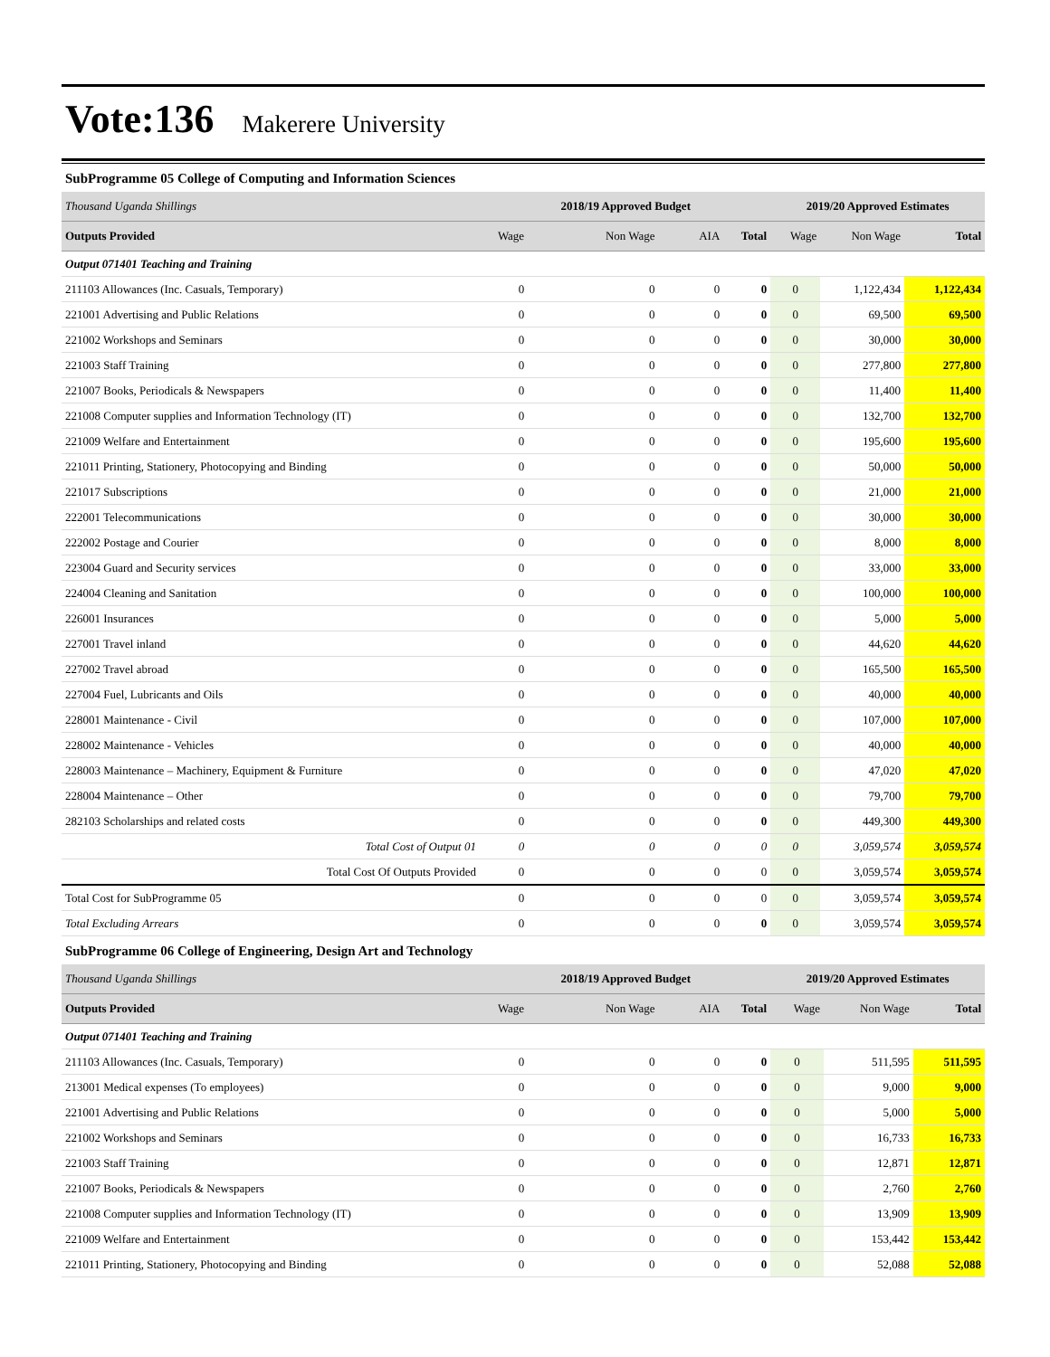Vote:136 Makerere University
SubProgramme 05 College of Computing and Information Sciences
| Thousand Uganda Shillings | | 2018/19 Approved Budget | | | 2019/20 Approved Estimates | | |
| --- | --- | --- | --- | --- | --- | --- | --- |
| Outputs Provided | Wage | Non Wage | AIA | Total | Wage | Non Wage | Total |
| Output 071401 Teaching and Training | | | | | | | |
| 211103 Allowances (Inc. Casuals, Temporary) | 0 | 0 | 0 | 0 | 0 | 1,122,434 | 1,122,434 |
| 221001 Advertising and Public Relations | 0 | 0 | 0 | 0 | 0 | 69,500 | 69,500 |
| 221002 Workshops and Seminars | 0 | 0 | 0 | 0 | 0 | 30,000 | 30,000 |
| 221003 Staff Training | 0 | 0 | 0 | 0 | 0 | 277,800 | 277,800 |
| 221007 Books, Periodicals & Newspapers | 0 | 0 | 0 | 0 | 0 | 11,400 | 11,400 |
| 221008 Computer supplies and Information Technology (IT) | 0 | 0 | 0 | 0 | 0 | 132,700 | 132,700 |
| 221009 Welfare and Entertainment | 0 | 0 | 0 | 0 | 0 | 195,600 | 195,600 |
| 221011 Printing, Stationery, Photocopying and Binding | 0 | 0 | 0 | 0 | 0 | 50,000 | 50,000 |
| 221017 Subscriptions | 0 | 0 | 0 | 0 | 0 | 21,000 | 21,000 |
| 222001 Telecommunications | 0 | 0 | 0 | 0 | 0 | 30,000 | 30,000 |
| 222002 Postage and Courier | 0 | 0 | 0 | 0 | 0 | 8,000 | 8,000 |
| 223004 Guard and Security services | 0 | 0 | 0 | 0 | 0 | 33,000 | 33,000 |
| 224004 Cleaning and Sanitation | 0 | 0 | 0 | 0 | 0 | 100,000 | 100,000 |
| 226001 Insurances | 0 | 0 | 0 | 0 | 0 | 5,000 | 5,000 |
| 227001 Travel inland | 0 | 0 | 0 | 0 | 0 | 44,620 | 44,620 |
| 227002 Travel abroad | 0 | 0 | 0 | 0 | 0 | 165,500 | 165,500 |
| 227004 Fuel, Lubricants and Oils | 0 | 0 | 0 | 0 | 0 | 40,000 | 40,000 |
| 228001 Maintenance - Civil | 0 | 0 | 0 | 0 | 0 | 107,000 | 107,000 |
| 228002 Maintenance - Vehicles | 0 | 0 | 0 | 0 | 0 | 40,000 | 40,000 |
| 228003 Maintenance – Machinery, Equipment & Furniture | 0 | 0 | 0 | 0 | 0 | 47,020 | 47,020 |
| 228004 Maintenance – Other | 0 | 0 | 0 | 0 | 0 | 79,700 | 79,700 |
| 282103 Scholarships and related costs | 0 | 0 | 0 | 0 | 0 | 449,300 | 449,300 |
| Total Cost of Output 01 | 0 | 0 | 0 | 0 | 0 | 3,059,574 | 3,059,574 |
| Total Cost Of Outputs Provided | 0 | 0 | 0 | 0 | 0 | 3,059,574 | 3,059,574 |
| Total Cost for SubProgramme 05 | 0 | 0 | 0 | 0 | 0 | 3,059,574 | 3,059,574 |
| Total Excluding Arrears | 0 | 0 | 0 | 0 | 0 | 3,059,574 | 3,059,574 |
SubProgramme 06 College of Engineering, Design Art and Technology
| Thousand Uganda Shillings | | 2018/19 Approved Budget | | | 2019/20 Approved Estimates | | |
| --- | --- | --- | --- | --- | --- | --- | --- |
| Outputs Provided | Wage | Non Wage | AIA | Total | Wage | Non Wage | Total |
| Output 071401 Teaching and Training | | | | | | | |
| 211103 Allowances (Inc. Casuals, Temporary) | 0 | 0 | 0 | 0 | 0 | 511,595 | 511,595 |
| 213001 Medical expenses (To employees) | 0 | 0 | 0 | 0 | 0 | 9,000 | 9,000 |
| 221001 Advertising and Public Relations | 0 | 0 | 0 | 0 | 0 | 5,000 | 5,000 |
| 221002 Workshops and Seminars | 0 | 0 | 0 | 0 | 0 | 16,733 | 16,733 |
| 221003 Staff Training | 0 | 0 | 0 | 0 | 0 | 12,871 | 12,871 |
| 221007 Books, Periodicals & Newspapers | 0 | 0 | 0 | 0 | 0 | 2,760 | 2,760 |
| 221008 Computer supplies and Information Technology (IT) | 0 | 0 | 0 | 0 | 0 | 13,909 | 13,909 |
| 221009 Welfare and Entertainment | 0 | 0 | 0 | 0 | 0 | 153,442 | 153,442 |
| 221011 Printing, Stationery, Photocopying and Binding | 0 | 0 | 0 | 0 | 0 | 52,088 | 52,088 |